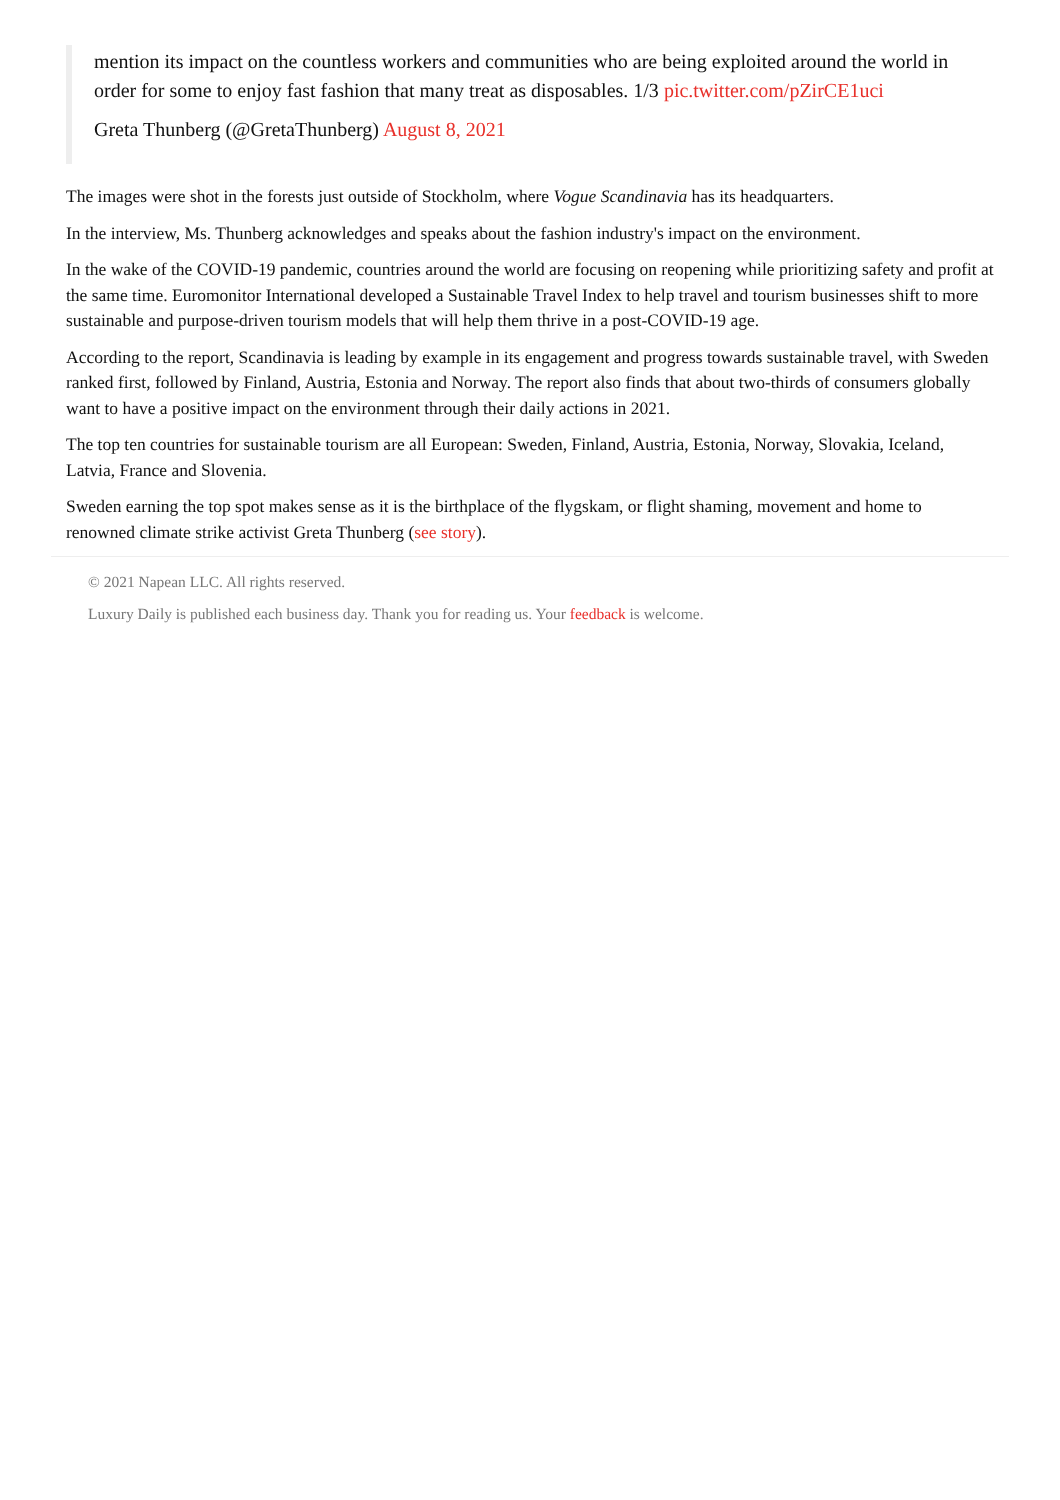mention its impact on the countless workers and communities who are being exploited around the world in order for some to enjoy fast fashion that many treat as disposables. 1/3 pic.twitter.com/pZirCE1uci
Greta Thunberg (@GretaThunberg) August 8, 2021
The images were shot in the forests just outside of Stockholm, where Vogue Scandinavia has its headquarters.
In the interview, Ms. Thunberg acknowledges and speaks about the fashion industry's impact on the environment.
In the wake of the COVID-19 pandemic, countries around the world are focusing on reopening while prioritizing safety and profit at the same time. Euromonitor International developed a Sustainable Travel Index to help travel and tourism businesses shift to more sustainable and purpose-driven tourism models that will help them thrive in a post-COVID-19 age.
According to the report, Scandinavia is leading by example in its engagement and progress towards sustainable travel, with Sweden ranked first, followed by Finland, Austria, Estonia and Norway. The report also finds that about two-thirds of consumers globally want to have a positive impact on the environment through their daily actions in 2021.
The top ten countries for sustainable tourism are all European: Sweden, Finland, Austria, Estonia, Norway, Slovakia, Iceland, Latvia, France and Slovenia.
Sweden earning the top spot makes sense as it is the birthplace of the flygskam, or flight shaming, movement and home to renowned climate strike activist Greta Thunberg (see story).
© 2021 Napean LLC. All rights reserved.
Luxury Daily is published each business day. Thank you for reading us. Your feedback is welcome.